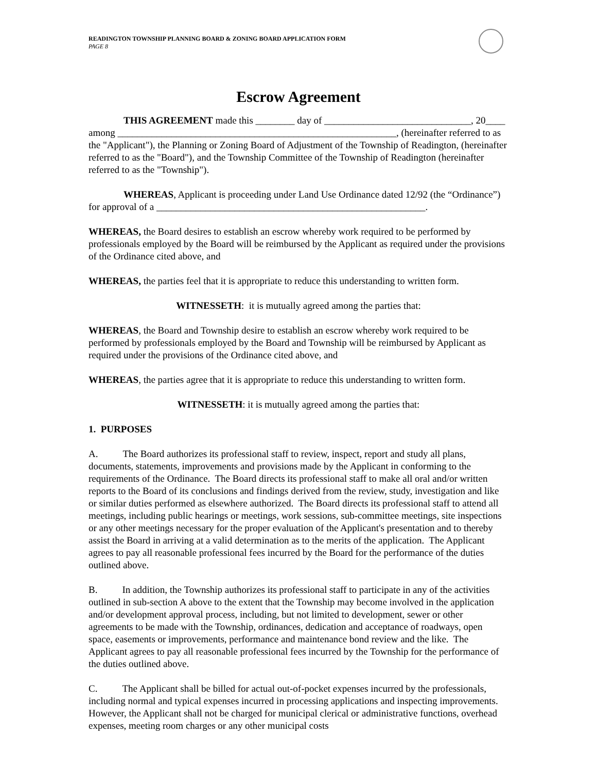READINGTON TOWNSHIP PLANNING BOARD & ZONING BOARD APPLICATION FORM
PAGE 8
Escrow Agreement
THIS AGREEMENT made this ________ day of ______________________________, 20____ among _________________________________________________________, (hereinafter referred to as the "Applicant"), the Planning or Zoning Board of Adjustment of the Township of Readington, (hereinafter referred to as the "Board"), and the Township Committee of the Township of Readington (hereinafter referred to as the "Township").
WHEREAS, Applicant is proceeding under Land Use Ordinance dated 12/92 (the “Ordinance”) for approval of a _______________________________________________________.
WHEREAS, the Board desires to establish an escrow whereby work required to be performed by professionals employed by the Board will be reimbursed by the Applicant as required under the provisions of the Ordinance cited above, and
WHEREAS, the parties feel that it is appropriate to reduce this understanding to written form.
WITNESSETH: it is mutually agreed among the parties that:
WHEREAS, the Board and Township desire to establish an escrow whereby work required to be performed by professionals employed by the Board and Township will be reimbursed by Applicant as required under the provisions of the Ordinance cited above, and
WHEREAS, the parties agree that it is appropriate to reduce this understanding to written form.
WITNESSETH: it is mutually agreed among the parties that:
1. PURPOSES
A. The Board authorizes its professional staff to review, inspect, report and study all plans, documents, statements, improvements and provisions made by the Applicant in conforming to the requirements of the Ordinance. The Board directs its professional staff to make all oral and/or written reports to the Board of its conclusions and findings derived from the review, study, investigation and like or similar duties performed as elsewhere authorized. The Board directs its professional staff to attend all meetings, including public hearings or meetings, work sessions, sub-committee meetings, site inspections or any other meetings necessary for the proper evaluation of the Applicant's presentation and to thereby assist the Board in arriving at a valid determination as to the merits of the application. The Applicant agrees to pay all reasonable professional fees incurred by the Board for the performance of the duties outlined above.
B. In addition, the Township authorizes its professional staff to participate in any of the activities outlined in sub-section A above to the extent that the Township may become involved in the application and/or development approval process, including, but not limited to development, sewer or other agreements to be made with the Township, ordinances, dedication and acceptance of roadways, open space, easements or improvements, performance and maintenance bond review and the like. The Applicant agrees to pay all reasonable professional fees incurred by the Township for the performance of the duties outlined above.
C. The Applicant shall be billed for actual out-of-pocket expenses incurred by the professionals, including normal and typical expenses incurred in processing applications and inspecting improvements. However, the Applicant shall not be charged for municipal clerical or administrative functions, overhead expenses, meeting room charges or any other municipal costs